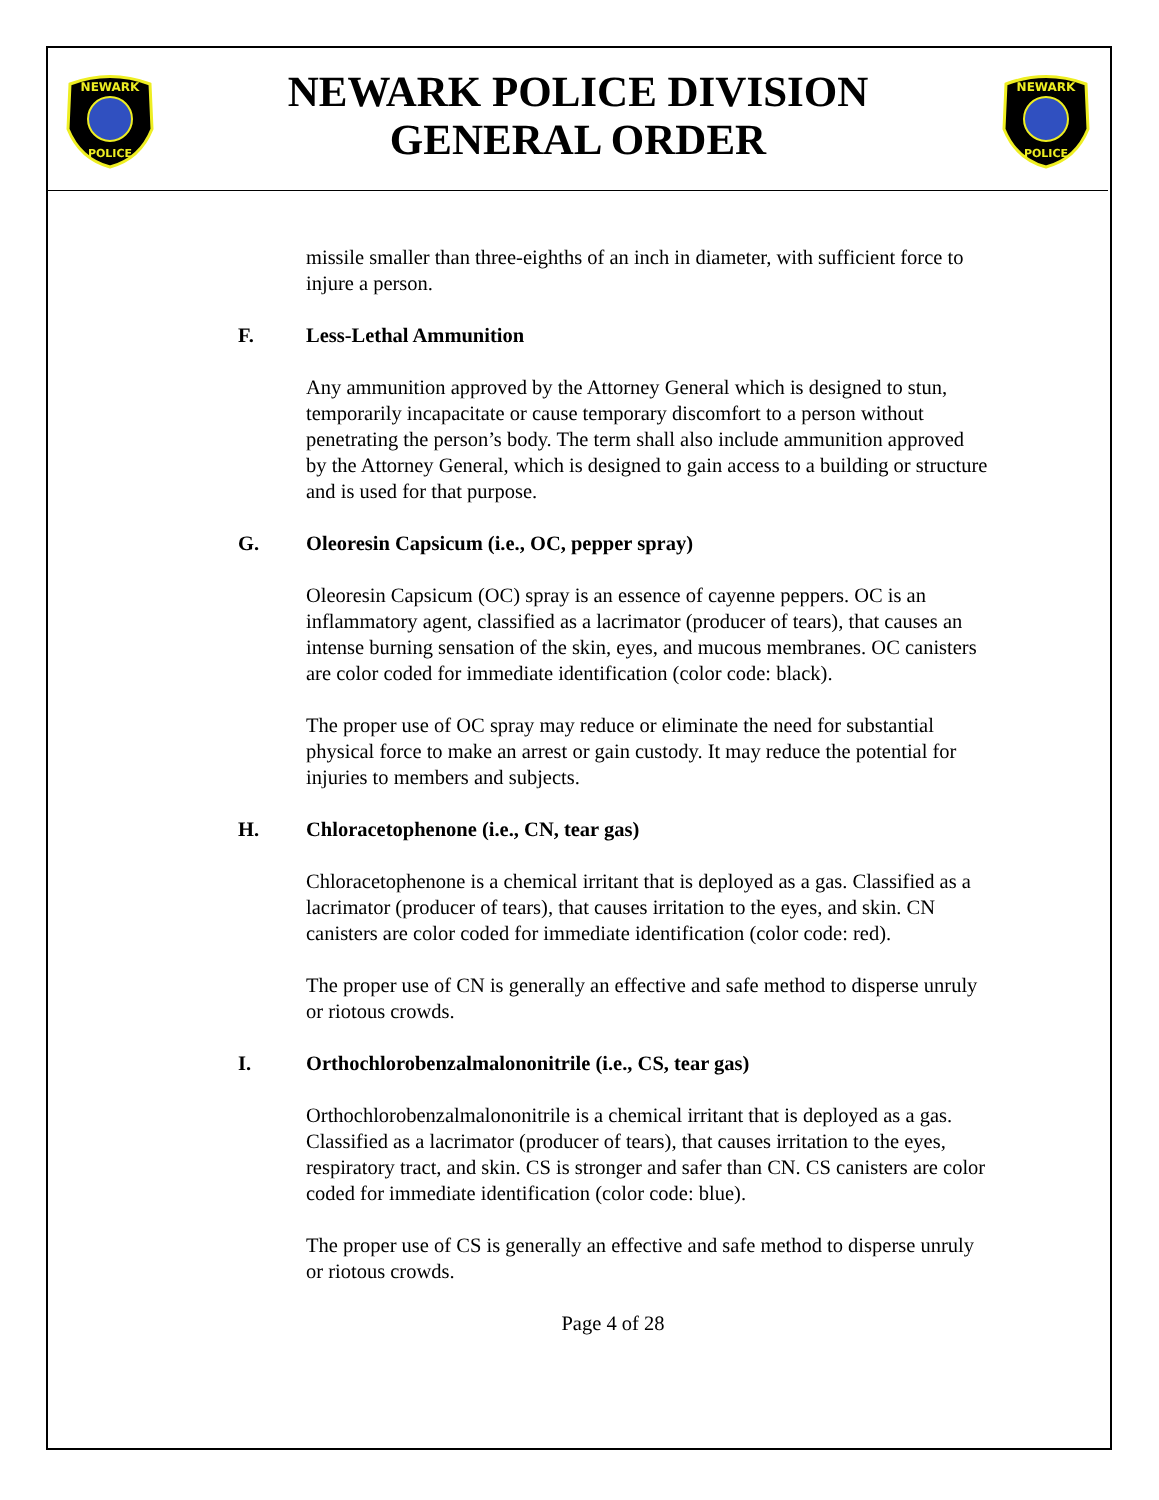NEWARK
POLICE
NEWARK POLICE DIVISION
GENERAL ORDER
NEWARK
POLICE
missile smaller than three-eighths of an inch in diameter, with sufficient force to injure a person.
F. Less-Lethal Ammunition
Any ammunition approved by the Attorney General which is designed to stun, temporarily incapacitate or cause temporary discomfort to a person without penetrating the person’s body. The term shall also include ammunition approved by the Attorney General, which is designed to gain access to a building or structure and is used for that purpose.
G. Oleoresin Capsicum (i.e., OC, pepper spray)
Oleoresin Capsicum (OC) spray is an essence of cayenne peppers. OC is an inflammatory agent, classified as a lacrimator (producer of tears), that causes an intense burning sensation of the skin, eyes, and mucous membranes. OC canisters are color coded for immediate identification (color code: black).
The proper use of OC spray may reduce or eliminate the need for substantial physical force to make an arrest or gain custody. It may reduce the potential for injuries to members and subjects.
H. Chloracetophenone (i.e., CN, tear gas)
Chloracetophenone is a chemical irritant that is deployed as a gas. Classified as a lacrimator (producer of tears), that causes irritation to the eyes, and skin. CN canisters are color coded for immediate identification (color code: red).
The proper use of CN is generally an effective and safe method to disperse unruly or riotous crowds.
I. Orthochlorobenzalmalononitrile (i.e., CS, tear gas)
Orthochlorobenzalmalononitrile is a chemical irritant that is deployed as a gas. Classified as a lacrimator (producer of tears), that causes irritation to the eyes, respiratory tract, and skin. CS is stronger and safer than CN. CS canisters are color coded for immediate identification (color code: blue).
The proper use of CS is generally an effective and safe method to disperse unruly or riotous crowds.
Page 4 of 28